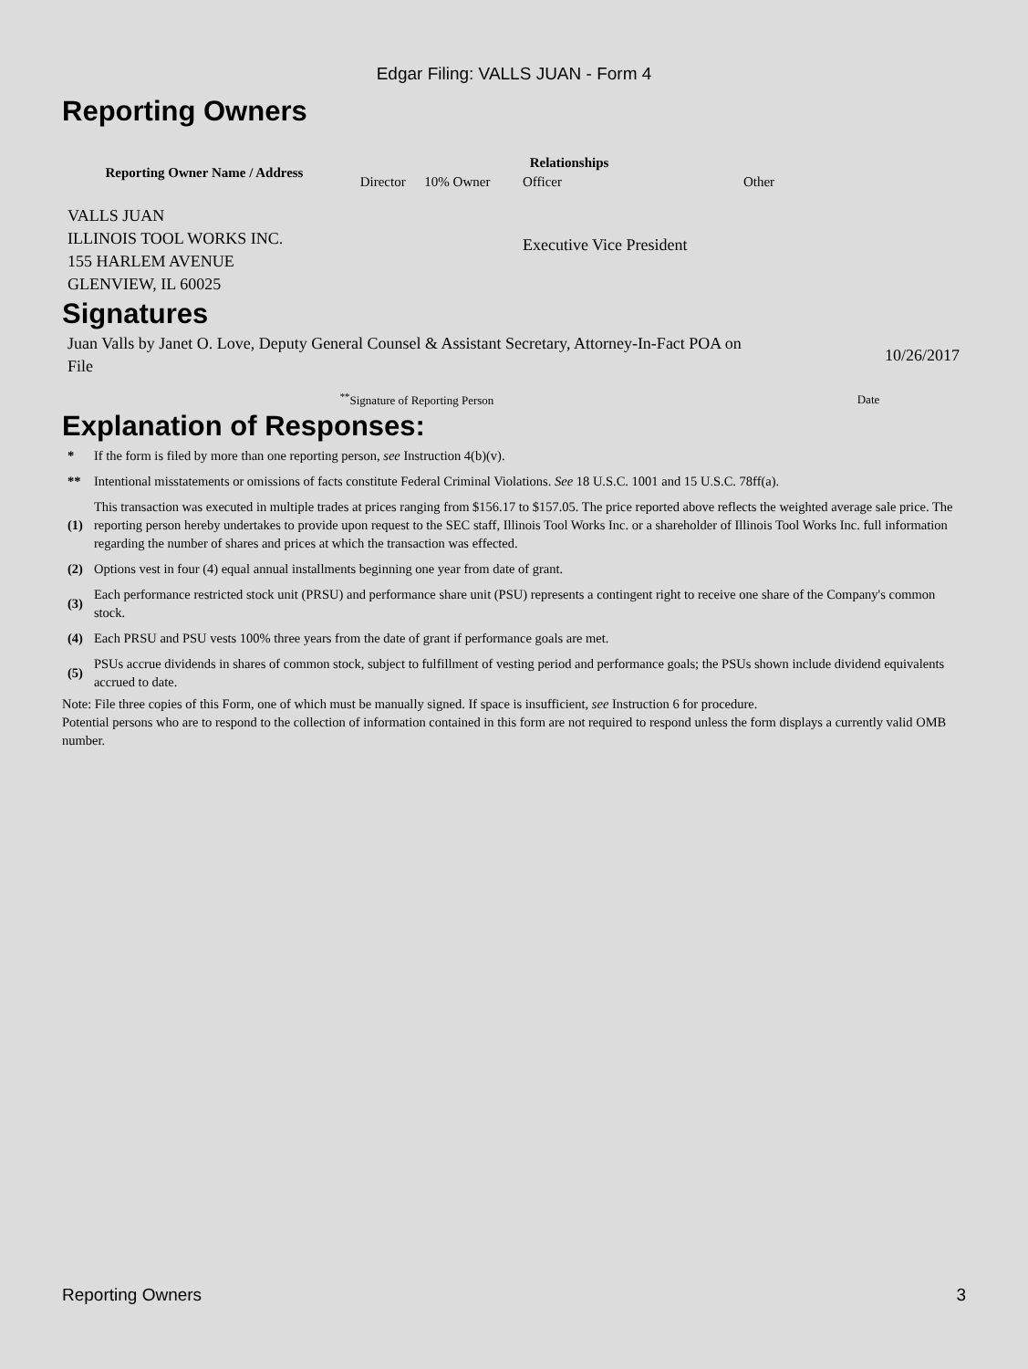Edgar Filing: VALLS JUAN - Form 4
Reporting Owners
| Reporting Owner Name / Address | Relationships | | | |
| --- | --- | --- | --- | --- |
| | Director | 10% Owner | Officer | Other |
| VALLS JUAN ILLINOIS TOOL WORKS INC. 155 HARLEM AVENUE GLENVIEW, IL 60025 | | | Executive Vice President | |
Signatures
| Juan Valls by Janet O. Love, Deputy General Counsel & Assistant Secretary, Attorney-In-Fact POA on File | 10/26/2017 |
| <sup>**</sup> Signature of Reporting Person | Date |
Explanation of Responses:
| * | If the form is filed by more than one reporting person, see Instruction 4(b)(v). |
| ** | Intentional misstatements or omissions of facts constitute Federal Criminal Violations. See 18 U.S.C. 1001 and 15 U.S.C. 78ff(a). |
| (1) | This transaction was executed in multiple trades at prices ranging from $156.17 to $157.05. The price reported above reflects the weighted average sale price. The reporting person hereby undertakes to provide upon request to the SEC staff, Illinois Tool Works Inc. or a shareholder of Illinois Tool Works Inc. full information regarding the number of shares and prices at which the transaction was effected. |
| (2) | Options vest in four (4) equal annual installments beginning one year from date of grant. |
| (3) | Each performance restricted stock unit (PRSU) and performance share unit (PSU) represents a contingent right to receive one share of the Company's common stock. |
| (4) | Each PRSU and PSU vests 100% three years from the date of grant if performance goals are met. |
| (5) | PSUs accrue dividends in shares of common stock, subject to fulfillment of vesting period and performance goals; the PSUs shown include dividend equivalents accrued to date. |
Note: File three copies of this Form, one of which must be manually signed. If space is insufficient, see Instruction 6 for procedure.
Potential persons who are to respond to the collection of information contained in this form are not required to respond unless the form displays a currently valid OMB number.
Reporting Owners 3